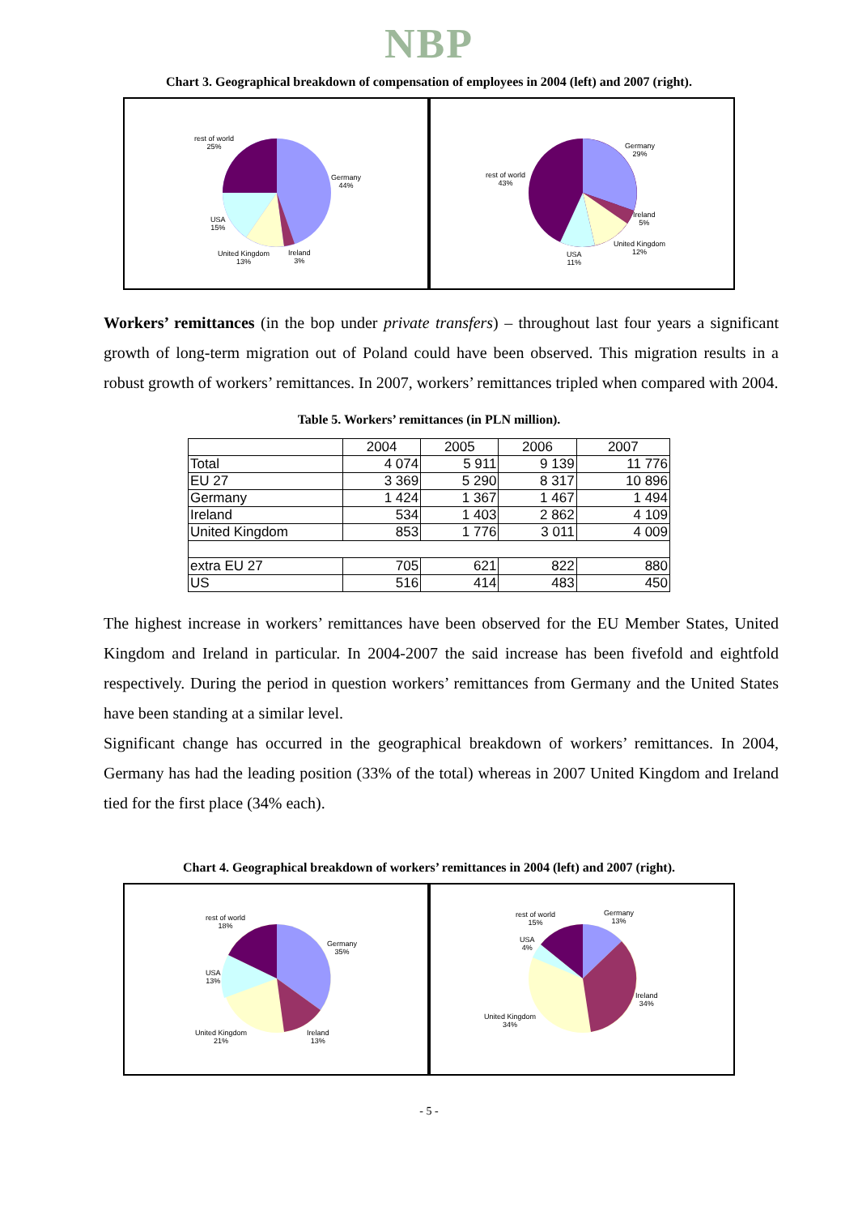NBP
Chart 3. Geographical breakdown of compensation of employees in 2004 (left) and 2007 (right).
rest of world
25%
Germany
44%
USA
15%
United Kingdom
13%
Ireland
3%
rest of world
43%
Germany
29%
Ireland
5%
United Kingdom
12% USA
11%
Workers’ remittances (in the bop under private transfers) – throughout last four years a significant growth of long-term migration out of Poland could have been observed. This migration results in a robust growth of workers’ remittances. In 2007, workers’ remittances tripled when compared with 2004.
Table 5. Workers’ remittances (in PLN million).
| | 2004 | 2005 | 2006 | 2007 |
| --- | --- | --- | --- | --- |
| Total | 4 074 | 5 911 | 9 139 | 11 776 |
| EU 27 | 3 369 | 5 290 | 8 317 | 10 896 |
| Germany | 1 424 | 1 367 | 1 467 | 1 494 |
| Ireland | 534 | 1 403 | 2 862 | 4 109 |
| United Kingdom | 853 | 1 776 | 3 011 | 4 009 |
| extra EU 27 | 705 | 621 | 822 | 880 |
| US | 516 | 414 | 483 | 450 |
The highest increase in workers’ remittances have been observed for the EU Member States, United Kingdom and Ireland in particular. In 2004-2007 the said increase has been fivefold and eightfold respectively. During the period in question workers’ remittances from Germany and the United States have been standing at a similar level.
Significant change has occurred in the geographical breakdown of workers’ remittances. In 2004, Germany has had the leading position (33% of the total) whereas in 2007 United Kingdom and Ireland tied for the first place (34% each).
Chart 4. Geographical breakdown of workers’ remittances in 2004 (left) and 2007 (right).
rest of world
18%
Germany
35%
USA
13%
United Kingdom
21%
Ireland
13%
rest of world
15%
Germany
13%
USA
4%
Ireland
34%
United Kingdom
34%
- 5 -